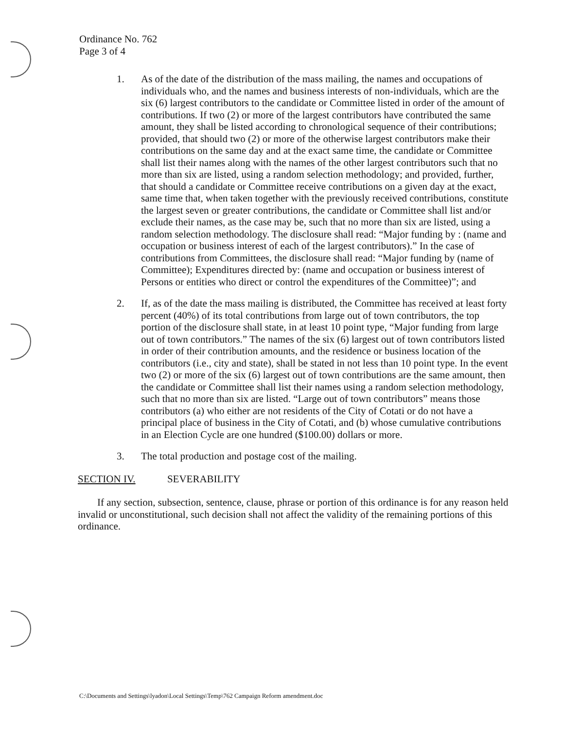Ordinance No. 762
Page 3 of 4
1. As of the date of the distribution of the mass mailing, the names and occupations of individuals who, and the names and business interests of non-individuals, which are the six (6) largest contributors to the candidate or Committee listed in order of the amount of contributions. If two (2) or more of the largest contributors have contributed the same amount, they shall be listed according to chronological sequence of their contributions; provided, that should two (2) or more of the otherwise largest contributors make their contributions on the same day and at the exact same time, the candidate or Committee shall list their names along with the names of the other largest contributors such that no more than six are listed, using a random selection methodology; and provided, further, that should a candidate or Committee receive contributions on a given day at the exact, same time that, when taken together with the previously received contributions, constitute the largest seven or greater contributions, the candidate or Committee shall list and/or exclude their names, as the case may be, such that no more than six are listed, using a random selection methodology. The disclosure shall read: “Major funding by : (name and occupation or business interest of each of the largest contributors).” In the case of contributions from Committees, the disclosure shall read: “Major funding by (name of Committee); Expenditures directed by: (name and occupation or business interest of Persons or entities who direct or control the expenditures of the Committee)”; and
2. If, as of the date the mass mailing is distributed, the Committee has received at least forty percent (40%) of its total contributions from large out of town contributors, the top portion of the disclosure shall state, in at least 10 point type, “Major funding from large out of town contributors.” The names of the six (6) largest out of town contributors listed in order of their contribution amounts, and the residence or business location of the contributors (i.e., city and state), shall be stated in not less than 10 point type. In the event two (2) or more of the six (6) largest out of town contributions are the same amount, then the candidate or Committee shall list their names using a random selection methodology, such that no more than six are listed. “Large out of town contributors” means those contributors (a) who either are not residents of the City of Cotati or do not have a principal place of business in the City of Cotati, and (b) whose cumulative contributions in an Election Cycle are one hundred ($100.00) dollars or more.
3. The total production and postage cost of the mailing.
SECTION IV. SEVERABILITY
If any section, subsection, sentence, clause, phrase or portion of this ordinance is for any reason held invalid or unconstitutional, such decision shall not affect the validity of the remaining portions of this ordinance.
C:\Documents and Settings\lyadon\Local Settings\Temp\762 Campaign Reform amendment.doc